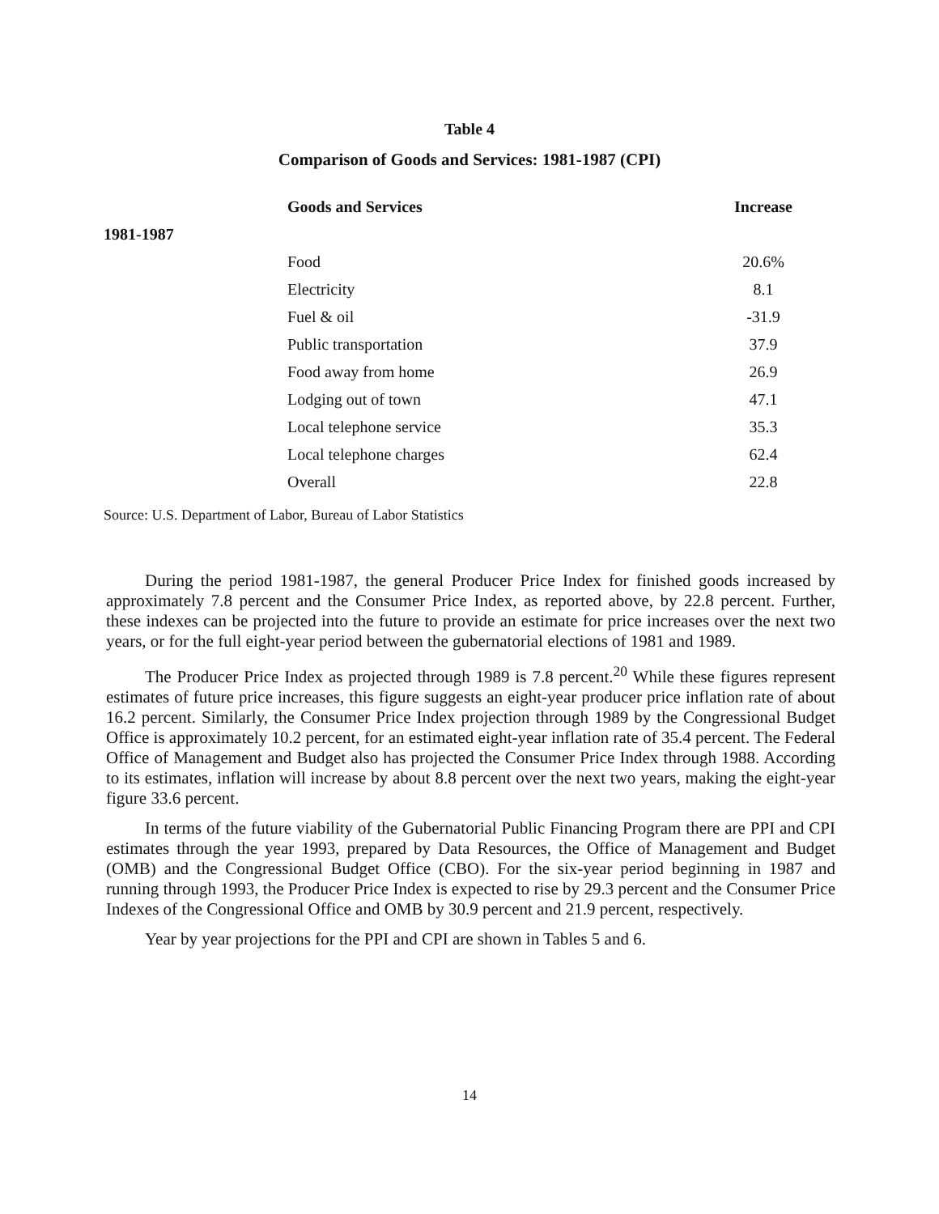Table 4
Comparison of Goods and Services: 1981-1987 (CPI)
| | Goods and Services | Increase |
| --- | --- | --- |
| 1981-1987 | | |
| | Food | 20.6% |
| | Electricity | 8.1 |
| | Fuel & oil | -31.9 |
| | Public transportation | 37.9 |
| | Food away from home | 26.9 |
| | Lodging out of town | 47.1 |
| | Local telephone service | 35.3 |
| | Local telephone charges | 62.4 |
| | Overall | 22.8 |
Source: U.S. Department of Labor, Bureau of Labor Statistics
During the period 1981-1987, the general Producer Price Index for finished goods increased by approximately 7.8 percent and the Consumer Price Index, as reported above, by 22.8 percent. Further, these indexes can be projected into the future to provide an estimate for price increases over the next two years, or for the full eight-year period between the gubernatorial elections of 1981 and 1989.
The Producer Price Index as projected through 1989 is 7.8 percent.<sup>20</sup> While these figures represent estimates of future price increases, this figure suggests an eight-year producer price inflation rate of about 16.2 percent. Similarly, the Consumer Price Index projection through 1989 by the Congressional Budget Office is approximately 10.2 percent, for an estimated eight-year inflation rate of 35.4 percent. The Federal Office of Management and Budget also has projected the Consumer Price Index through 1988. According to its estimates, inflation will increase by about 8.8 percent over the next two years, making the eight-year figure 33.6 percent.
In terms of the future viability of the Gubernatorial Public Financing Program there are PPI and CPI estimates through the year 1993, prepared by Data Resources, the Office of Management and Budget (OMB) and the Congressional Budget Office (CBO). For the six-year period beginning in 1987 and running through 1993, the Producer Price Index is expected to rise by 29.3 percent and the Consumer Price Indexes of the Congressional Office and OMB by 30.9 percent and 21.9 percent, respectively.
Year by year projections for the PPI and CPI are shown in Tables 5 and 6.
14